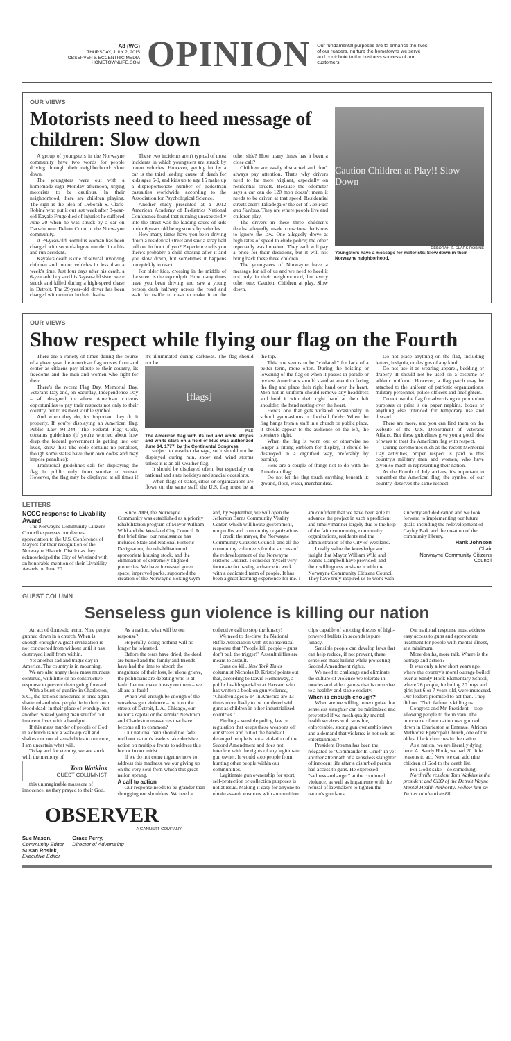A8 (WG)
THURSDAY, JULY 2, 2015
OBSERVER & ECCENTRIC MEDIA
HOMETOWNLIFE.COM
OPINION
Our fundamental purposes are to enhance the lives of our readers, nurture the hometowns we serve and contribute to the business success of our customers.
OUR VIEWS
Motorists need to heed message of children: Slow down
A group of youngsters in the Norwayne community have two words for people driving through their neighborhood: slow down.
The youngsters were out with a homemade sign Monday afternoon, urging motorists to be cautious. In their neighborhood, there are children playing. The sign is the idea of Deborah S. Clark-Robine who put it out last week after 8-year-old Kayale Fruge died of injuries he suffered June 20 when he was struck by a car on Darwin near Delton Court in the Norwayne community.
A 39-year-old Romulus woman has been charged with second-degree murder in a hit-and run accident.
Kayale's death is one of several involving children and motor vehicles in less than a week's time. Just four days after his death, a 6-year-old boy and his 3-year-old sister were struck and killed during a high-speed chase in Detroit. The 29-year-old driver has been charged with murder in their deaths.
These two incidents aren't typical of most incidents in which youngsters are struck by motor vehicles. However, getting hit by a car is the third leading cause of death for kids ages 5-9, and kids up to age 15 make up a disproportionate number of pedestrian casualties worldwide, according to the Association for Psychological Science.
Another study presented at a 2012 American Academy of Pediatrics National Conference found that running unexpectedly into the street was the leading cause of kids under 6 years old being struck by vehicles.
How many times have you been driving down a residential street and saw a stray ball roll out in front of you? Experience tells you there's probably a child chasing after it and you slow down, but sometimes it happens too quickly to react.
For older kids, crossing in the middle of the street is the top culprit. How many times have you been driving and saw a young person dash halfway across the road and wait for traffic to clear to make it to the other side? How many times has it been a close call?
Children are easily distracted and don't always pay attention. That's why drivers need to be more vigilant, especially on residential streets. Because the odometer says a car can do 120 mph doesn't mean it needs to be driven at that speed. Residential streets aren't Talladega or the set of The Fast and Furious. They are where people live and children play.
The drivers in these three children's deaths allegedly made conscious decisions to ignore the law. One allegedly drove at high rates of speed to elude police; the other reportedly was impaired. They each will pay a price for their decisions, but it will not bring back these three children.
The youngsters of Norwayne have a message for all of us and we need to heed it not only in their neighborhood, but every other one: Caution. Children at play. Slow down.
Caution Children at Play!! Slow Down
DEBORAH S. CLARK-ROBINE
Youngsters have a message for motorists: Slow down in their Norwayne neighborhood.
OUR VIEWS
Show respect while flying our flag on the Fourth
There are a variety of times during the course of a given year the American flag moves front and center as citizens pay tribute to their country, its freedoms and the men and women who fight for them.
There's the recent Flag Day, Memorial Day, Veterans Day and, on Saturday, Independence Day – all designed to allow American citizens opportunities to pay their respects not only to their country, but to its most visible symbol.
And when they do, it's important they do it properly. If you're displaying an American flag, Public Law 94-344, The Federal Flag Code, contains guidelines (if you're worried about how deep the federal government is getting into our lives, know this: The code contains no penalties, though some states have their own codes and may impose penalties):
Traditional guidelines call for displaying the flag in public only from sunrise to sunset. However, the flag may be displayed at all times if it's illuminated during darkness. The flag should not be
[flags]
FILE
The American flag with its red and white stripes and white stars on a field of blue was authorized June 14, 1777, by the Continental Congress.
subject to weather damage, so it should not be displayed during rain, snow and wind storms unless it is an all-weather flag.
It should be displayed often, but especially on national and state holidays and special occasions.
When flags of states, cities or organizations are flown on the same staff, the U.S. flag must be at the top.
This one seems to be "violated," for lack of a better term, more often. During the hoisting or lowering of the flag or when it passes in parade or review, Americans should stand at attention facing the flag and place their right hand over the heart. Men not in uniform should remove any headdress and hold it with their right hand at their left shoulder, the hand resting over the heart.
Here's one that gets violated occasionally in school gymnasiums or football fields: When the flag hangs from a staff in a church or public place, it should appear to the audience on the left, the speaker's right.
When the flag is worn out or otherwise no longer a fitting emblem for display, it should be destroyed in a dignified way, preferably by burning.
Here are a couple of things not to do with the American flag:
Do not let the flag touch anything beneath it: ground, floor, water, merchandise.
Do not place anything on the flag, including letters, insignia, or designs of any kind.
Do not use it as wearing apparel, bedding or drapery. It should not be used on a costume or athletic uniform. However, a flag patch may be attached to the uniform of patriotic organizations, military personnel, police officers and firefighters.
Do not use the flag for advertising or promotion purposes or print it on paper napkins, boxes or anything else intended for temporary use and discard.
There are more, and you can find them on the website of the U.S. Department of Veterans Affairs. But these guidelines give you a good idea of ways to treat the American flag with respect.
During ceremonies such as the recent Memorial Day activities, proper respect is paid to this country's military men and women, who have given so much in representing their nation.
As the Fourth of July arrives, it's important to remember the American flag, the symbol of our country, deserves the same respect.
LETTERS
NCCC response to Livability Award
The Norwayne Community Citizens Council expresses our deepest appreciation to the U.S. Conference of Mayors for their recognition of the Norwayne Historic District as they acknowledged the City of Westland with an honorable mention of their Livability Awards on June 20.
Since 2009, the Norwayne Community was established as a priority rehabilitation program of Mayor William Wild and the Westland City Council. In that brief time, our renaissance has included State and National Historic Designation, the rehabilitation of appropriate housing stock, and the elimination of extremely blighted properties. We have increased green space, improved parks, supported the creation of the Norwayne Boxing Gym and, by September, we will open the Jefferson Barns Community Vitality Center, which will house government, nonprofits and community organizations.
I credit the mayor, the Norwayne Community Citizens Council, and all the community volunteers for the success of the redevelopment of the Norwayne Historic District. I consider myself very fortunate for having a chance to work with a dedicated team of people. It has been a great learning experience for me. I am confident that we have been able to advance the project in such a proficient and timely manner largely due to the help of the faith community, community organizations, residents and the administration of the City of Westland.
I really value the knowledge and insight that Mayor William Wild and Joanne Campbell have provided, and their willingness to share it with the Norwayne Community Citizens Council They have truly inspired us to work with sincerity and dedication and we look forward to implementing our future goals, including the redevelopment of Cayley Park and the creation of the community library.
Hank Johnson
Chair
Norwayne Community Citizens Council
GUEST COLUMN
Senseless gun violence is killing our nation
An act of domestic terror. Nine people gunned down in a church. When is enough enough? A great civilization is not conquered from without until it has destroyed itself from within.
Yet another sad and tragic day in America. The country is in mourning.
We are also angry these mass murders continue, with little or no constructive response to prevent them going forward.
With a burst of gunfire in Charleston, S.C., the nation's innocence is once again shattered and nine people lie in their own blood dead, in their place of worship. Yet another twisted young man snuffed out innocent lives with a handgun.
If this mass murder of people of God in a church is not a wake-up call and shakes our moral sensibilities to our core, I am uncertain what will.
Today and for eternity, we are stuck with the memory of
Tom Watkins
GUEST COLUMNIST
this unimaginable massacre of innocence, as they prayed to their God.
As a nation, what will be our response?
Hopefully, doing nothing will no longer be tolerated.
Before the tears have dried, the dead are buried and the family and friends have had the time to absorb the magnitude of their loss, let alone grieve, the politicians are debating who is at fault. Let me make it easy on them – we all are at fault!
When will enough be enough of the senseless gun violence – be it on the streets of Detroit, L.A., Chicago, our nation's capital or the similar Newtown and Charleston massacres that have become all to common?
Our national pain should not fade until our nation's leaders take decisive action on multiple fronts to address this horror in our midst.
If we do not come together now to address this madness, we our giving up on the very soul from which this great nation sprang.
A call to action
Our response needs to be grander than shrugging our shoulders. We need a collective call to stop the lunacy!
We need to de-claw the National Riffle Association with its nonsensical response that "People kill people – guns don't pull the trigger!" Assault riffles are meant to assault.
Guns do kill. New York Times columnist Nicholas D. Kristof points out that, according to David Hemenway, a public health specialist at Harvard who has written a book on gun violence, "Children ages 5-14 in America are 13 times more likely to be murdered with guns as children in other industrialized countries."
Finding a sensible policy, law or regulation that keeps these weapons off our streets and out of the hands of deranged people is not a violation of the Second Amendment and does not interfere with the rights of any legitimate gun owner. It would stop people from hunting other people within our communities.
Legitimate gun ownership for sport, self-protection or collection purposes is not at issue. Making it easy for anyone to obtain assault weapons with ammunition clips capable of shooting dozens of high-powered bullets in seconds is pure lunacy.
Sensible people can develop laws that can help reduce, if not prevent, these senseless mass killing while protecting Second Amendment rights.
We need to challenge and eliminate the culture of violence we tolerate in movies and video games that is corrosive to a healthy and stable society.
When is enough enough?
When are we willing to recognize that senseless slaughter can be minimized and prevented if we mesh quality mental health services with sensible, enforceable, strong gun ownership laws and a demand that violence is not sold as entertainment?
President Obama has been the relegated to "Commander In Grief" in yet another aftermath of a senseless slaughter of innocent life after a disturbed person had access to guns. He expressed "sadness and anger" at the continued violence, as well as impatience with the refusal of lawmakers to tighten the nation's gun laws.
Our national response must address easy access to guns and appropriate treatment for people with mental illness, at a minimum.
More deaths, more talk. Where is the outrage and action?
It was only a few short years ago where the country's moral outrage boiled over at Sandy Hook Elementary School, where 26 people, including 20 boys and girls just 6 or 7 years old, were murdered. Our leaders promised to act then. They did not. Their failure is killing us.
Congress and Mr. President – stop allowing people to die in vain. The innocence of our nation was gunned down in Charleston at Emanuel African Methodist Episcopal Church, one of the oldest black churches in the nation.
As a nation, we are literally dying here. At Sandy Hook, we had 20 little reasons to act. Now we can add nine children of God to the death list.
For God's sake – do something!
Northville resident Tom Watkins is the president and CEO of the Detroit Wayne Mental Health Authority. Follow him on Twitter at tdwatkins88.
OBSERVER
A GANNETT COMPANY
Sue Mason,
Community Editor
Susan Rosiek,
Executive Editor
Grace Perry,
Director of Advertising